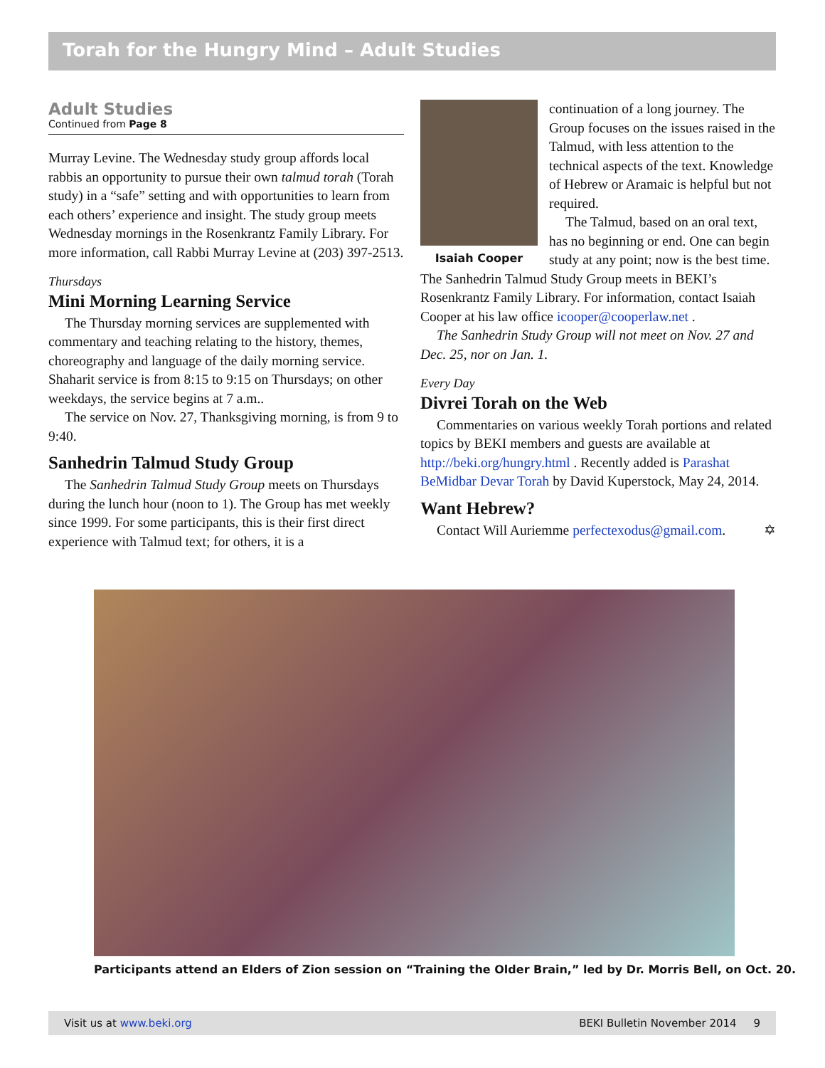Torah for the Hungry Mind – Adult Studies
Adult Studies
Continued from Page 8
Murray Levine. The Wednesday study group affords local rabbis an opportunity to pursue their own talmud torah (Torah study) in a “safe” setting and with opportunities to learn from each others’ experience and insight. The study group meets Wednesday mornings in the Rosenkrantz Family Library. For more information, call Rabbi Murray Levine at (203) 397-2513.
Thursdays
Mini Morning Learning Service
The Thursday morning services are supplemented with commentary and teaching relating to the history, themes, choreography and language of the daily morning service. Shaharit service is from 8:15 to 9:15 on Thursdays; on other weekdays, the service begins at 7 a.m..
The service on Nov. 27, Thanksgiving morning, is from 9 to 9:40.
Sanhedrin Talmud Study Group
The Sanhedrin Talmud Study Group meets on Thursdays during the lunch hour (noon to 1). The Group has met weekly since 1999. For some participants, this is their first direct experience with Talmud text; for others, it is a
Isaiah Cooper
continuation of a long journey. The Group focuses on the issues raised in the Talmud, with less attention to the technical aspects of the text. Knowledge of Hebrew or Aramaic is helpful but not required.
The Talmud, based on an oral text, has no beginning or end. One can begin study at any point; now is the best time. The Sanhedrin Talmud Study Group meets in BEKI’s Rosenkrantz Family Library. For information, contact Isaiah Cooper at his law office icooper@cooperlaw.net .
The Sanhedrin Study Group will not meet on Nov. 27 and Dec. 25, nor on Jan. 1.
Every Day
Divrei Torah on the Web
Commentaries on various weekly Torah portions and related topics by BEKI members and guests are available at http://beki.org/hungry.html . Recently added is Parashat BeMidbar Devar Torah by David Kuperstock, May 24, 2014.
Want Hebrew?
Contact Will Auriemme perfectexodus@gmail.com. ✡
Participants attend an Elders of Zion session on “Training the Older Brain,” led by Dr. Morris Bell, on Oct. 20.
Visit us at www.beki.org BEKI Bulletin November 2014 9